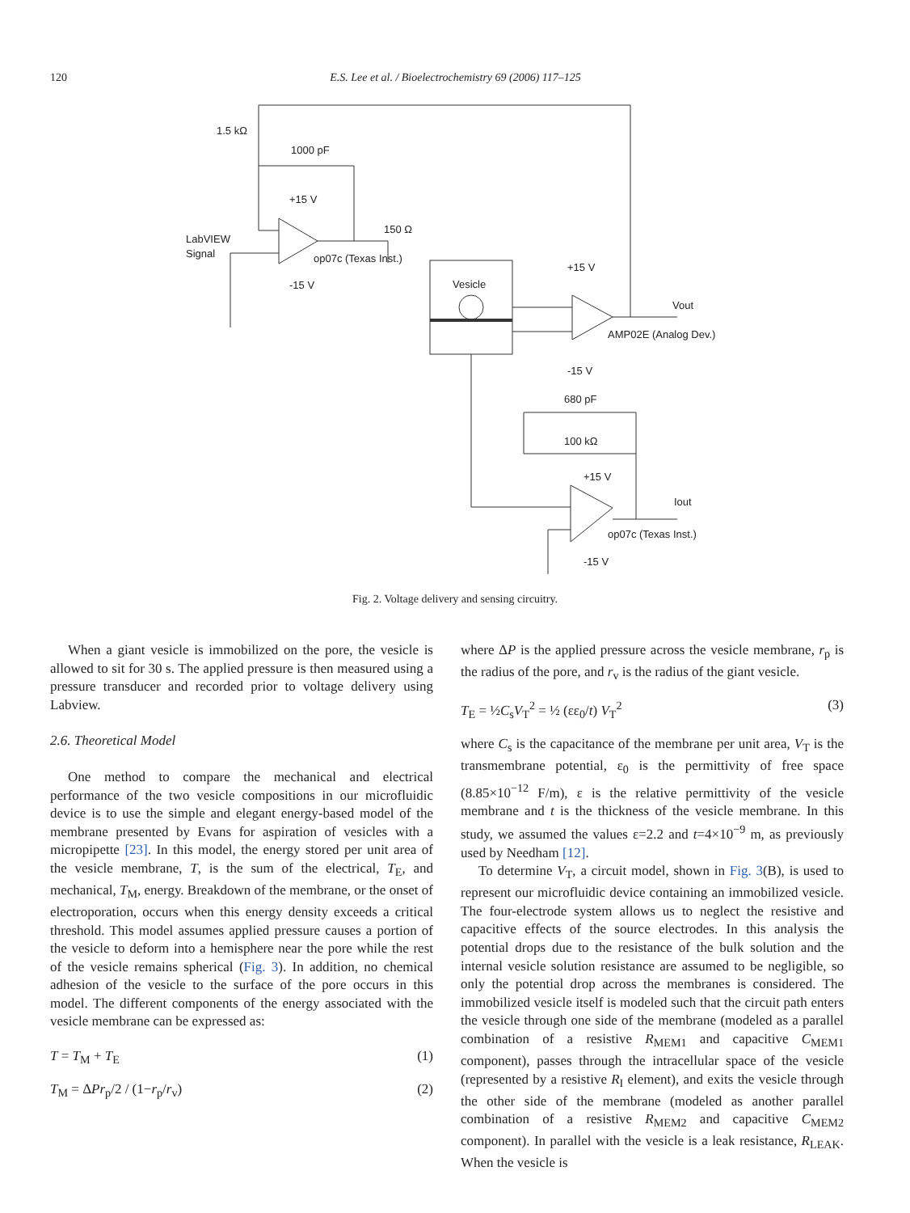120
E.S. Lee et al. / Bioelectrochemistry 69 (2006) 117–125
1.5 kΩ
1000 pF
+15 V
LabVIEW
Signal
150 Ω
op07c (Texas Inst.)
-15 V
Vesicle
+15 V
Vout
AMP02E (Analog Dev.)
-15 V
680 pF
100 kΩ
+15 V
Iout
op07c (Texas Inst.)
-15 V
Fig. 2. Voltage delivery and sensing circuitry.
When a giant vesicle is immobilized on the pore, the vesicle is allowed to sit for 30 s. The applied pressure is then measured using a pressure transducer and recorded prior to voltage delivery using Labview.
2.6. Theoretical Model
One method to compare the mechanical and electrical performance of the two vesicle compositions in our microfluidic device is to use the simple and elegant energy-based model of the membrane presented by Evans for aspiration of vesicles with a micropipette [23]. In this model, the energy stored per unit area of the vesicle membrane, T, is the sum of the electrical, T<sub>E</sub>, and mechanical, T<sub>M</sub>, energy. Breakdown of the membrane, or the onset of electroporation, occurs when this energy density exceeds a critical threshold. This model assumes applied pressure causes a portion of the vesicle to deform into a hemisphere near the pore while the rest of the vesicle remains spherical (Fig. 3). In addition, no chemical adhesion of the vesicle to the surface of the pore occurs in this model. The different components of the energy associated with the vesicle membrane can be expressed as:
T = T<sub>M</sub> + T<sub>E</sub> (1)
T<sub>M</sub> = ΔPr<sub>p</sub>/2 / (1−r<sub>p</sub>/r<sub>v</sub>) (2)
where ΔP is the applied pressure across the vesicle membrane, r<sub>p</sub> is the radius of the pore, and r<sub>v</sub> is the radius of the giant vesicle.
T<sub>E</sub> = ½C<sub>s</sub>V<sub>T</sub><sup>2</sup> = ½ (εε<sub>0</sub>/t) V<sub>T</sub><sup>2</sup> (3)
where C<sub>s</sub> is the capacitance of the membrane per unit area, V<sub>T</sub> is the transmembrane potential, ε<sub>0</sub> is the permittivity of free space (8.85×10<sup>−12</sup> F/m), ε is the relative permittivity of the vesicle membrane and t is the thickness of the vesicle membrane. In this study, we assumed the values ε=2.2 and t=4×10<sup>−9</sup> m, as previously used by Needham [12].
To determine V<sub>T</sub>, a circuit model, shown in Fig. 3(B), is used to represent our microfluidic device containing an immobilized vesicle. The four-electrode system allows us to neglect the resistive and capacitive effects of the source electrodes. In this analysis the potential drops due to the resistance of the bulk solution and the internal vesicle solution resistance are assumed to be negligible, so only the potential drop across the membranes is considered. The immobilized vesicle itself is modeled such that the circuit path enters the vesicle through one side of the membrane (modeled as a parallel combination of a resistive R<sub>MEM1</sub> and capacitive C<sub>MEM1</sub> component), passes through the intracellular space of the vesicle (represented by a resistive R<sub>I</sub> element), and exits the vesicle through the other side of the membrane (modeled as another parallel combination of a resistive R<sub>MEM2</sub> and capacitive C<sub>MEM2</sub> component). In parallel with the vesicle is a leak resistance, R<sub>LEAK</sub>. When the vesicle is